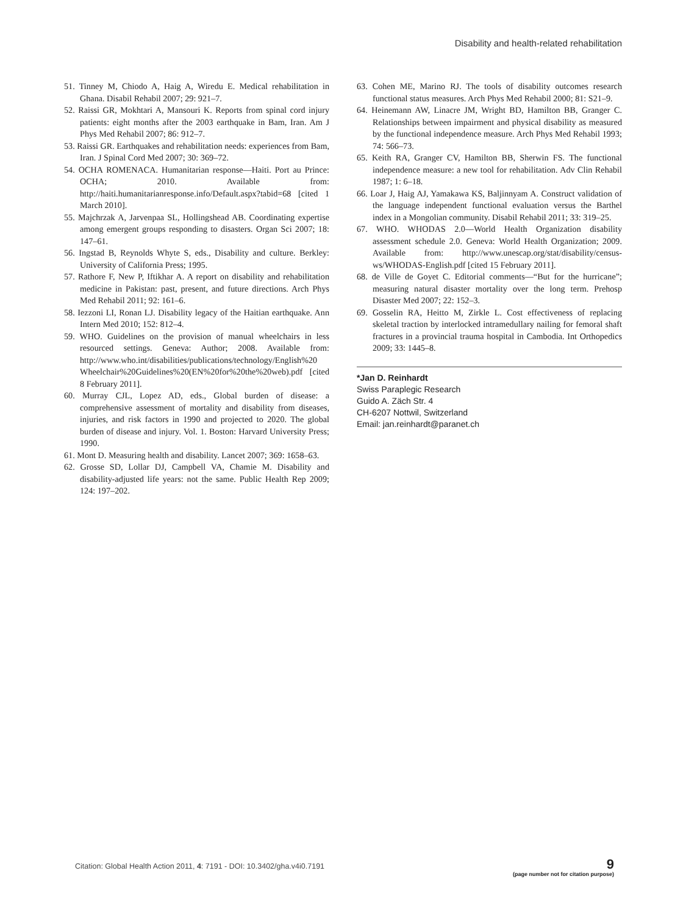Disability and health-related rehabilitation
51. Tinney M, Chiodo A, Haig A, Wiredu E. Medical rehabilitation in Ghana. Disabil Rehabil 2007; 29: 921–7.
52. Raissi GR, Mokhtari A, Mansouri K. Reports from spinal cord injury patients: eight months after the 2003 earthquake in Bam, Iran. Am J Phys Med Rehabil 2007; 86: 912–7.
53. Raissi GR. Earthquakes and rehabilitation needs: experiences from Bam, Iran. J Spinal Cord Med 2007; 30: 369–72.
54. OCHA ROMENACA. Humanitarian response—Haiti. Port au Prince: OCHA; 2010. Available from: http://haiti.humanitarianresponse.info/Default.aspx?tabid=68 [cited 1 March 2010].
55. Majchrzak A, Jarvenpaa SL, Hollingshead AB. Coordinating expertise among emergent groups responding to disasters. Organ Sci 2007; 18: 147–61.
56. Ingstad B, Reynolds Whyte S, eds., Disability and culture. Berkley: University of California Press; 1995.
57. Rathore F, New P, Iftikhar A. A report on disability and rehabilitation medicine in Pakistan: past, present, and future directions. Arch Phys Med Rehabil 2011; 92: 161–6.
58. Iezzoni LI, Ronan LJ. Disability legacy of the Haitian earthquake. Ann Intern Med 2010; 152: 812–4.
59. WHO. Guidelines on the provision of manual wheelchairs in less resourced settings. Geneva: Author; 2008. Available from: http://www.who.int/disabilities/publications/technology/English%20 Wheelchair%20Guidelines%20(EN%20for%20the%20web).pdf [cited 8 February 2011].
60. Murray CJL, Lopez AD, eds., Global burden of disease: a comprehensive assessment of mortality and disability from diseases, injuries, and risk factors in 1990 and projected to 2020. The global burden of disease and injury. Vol. 1. Boston: Harvard University Press; 1990.
61. Mont D. Measuring health and disability. Lancet 2007; 369: 1658–63.
62. Grosse SD, Lollar DJ, Campbell VA, Chamie M. Disability and disability-adjusted life years: not the same. Public Health Rep 2009; 124: 197–202.
63. Cohen ME, Marino RJ. The tools of disability outcomes research functional status measures. Arch Phys Med Rehabil 2000; 81: S21–9.
64. Heinemann AW, Linacre JM, Wright BD, Hamilton BB, Granger C. Relationships between impairment and physical disability as measured by the functional independence measure. Arch Phys Med Rehabil 1993; 74: 566–73.
65. Keith RA, Granger CV, Hamilton BB, Sherwin FS. The functional independence measure: a new tool for rehabilitation. Adv Clin Rehabil 1987; 1: 6–18.
66. Loar J, Haig AJ, Yamakawa KS, Baljinnyam A. Construct validation of the language independent functional evaluation versus the Barthel index in a Mongolian community. Disabil Rehabil 2011; 33: 319–25.
67. WHO. WHODAS 2.0—World Health Organization disability assessment schedule 2.0. Geneva: World Health Organization; 2009. Available from: http://www.unescap.org/stat/disability/census-ws/WHODAS-English.pdf [cited 15 February 2011].
68. de Ville de Goyet C. Editorial comments—“But for the hurricane”; measuring natural disaster mortality over the long term. Prehosp Disaster Med 2007; 22: 152–3.
69. Gosselin RA, Heitto M, Zirkle L. Cost effectiveness of replacing skeletal traction by interlocked intramedullary nailing for femoral shaft fractures in a provincial trauma hospital in Cambodia. Int Orthopedics 2009; 33: 1445–8.
*Jan D. Reinhardt
Swiss Paraplegic Research
Guido A. Zäch Str. 4
CH-6207 Nottwil, Switzerland
Email: jan.reinhardt@paranet.ch
Citation: Global Health Action 2011, 4: 7191 - DOI: 10.3402/gha.v4i0.7191
9
(page number not for citation purpose)